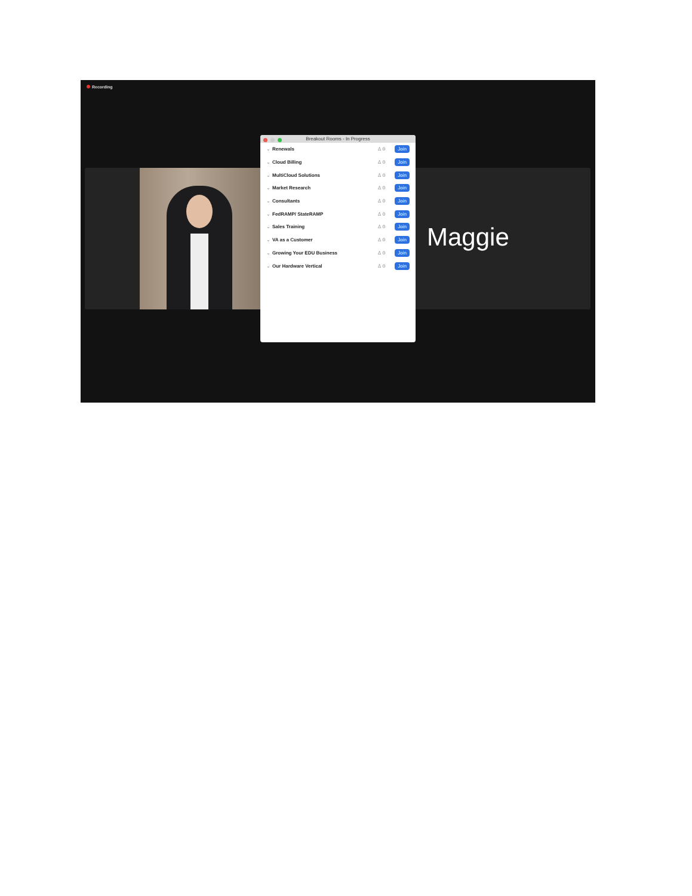Recording
Breakout Rooms - In Progress
⌄ Renewals ♙ 0 Join
⌄ Cloud Billing ♙ 0 Join
⌄ MultiCloud Solutions ♙ 0 Join
⌄ Market Research ♙ 0 Join
⌄ Consultants ♙ 0 Join
⌄ FedRAMP/ StateRAMP ♙ 0 Join
⌄ Sales Training ♙ 0 Join
⌄ VA as a Customer ♙ 0 Join
⌄ Growing Your EDU Business ♙ 0 Join
⌄ Our Hardware Vertical ♙ 0 Join
Maggie